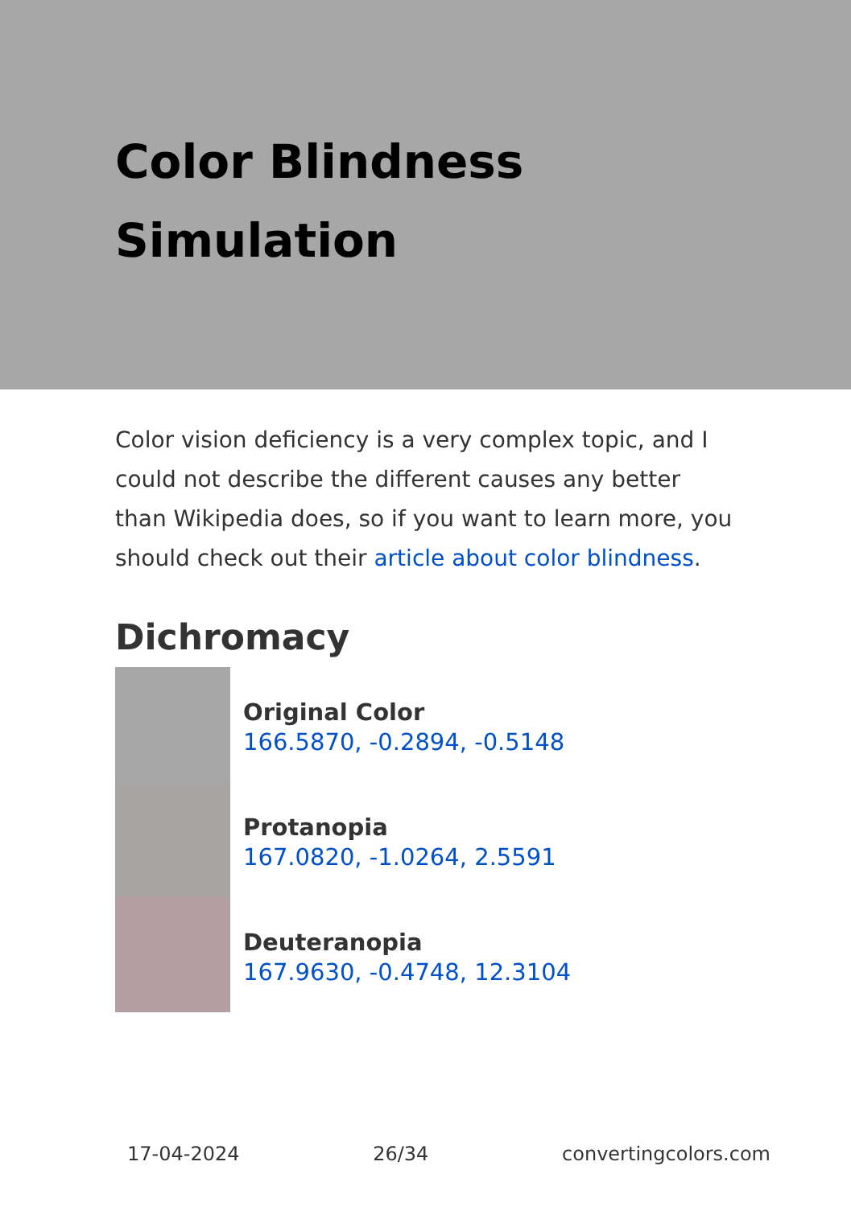Color Blindness
Simulation
Color vision deficiency is a very complex topic, and I could not describe the different causes any better than Wikipedia does, so if you want to learn more, you should check out their article about color blindness.
Dichromacy
Original Color
166.5870, -0.2894, -0.5148
Protanopia
167.0820, -1.0264, 2.5591
Deuteranopia
167.9630, -0.4748, 12.3104
17-04-2024 26/34 convertingcolors.com